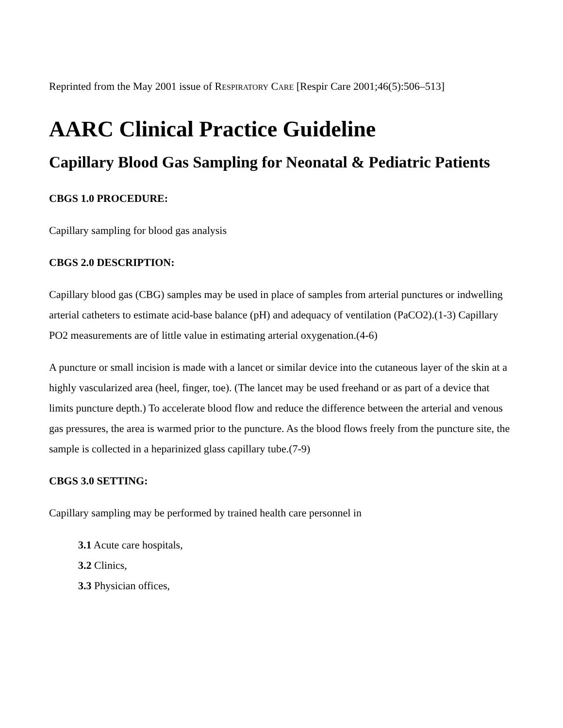Reprinted from the May 2001 issue of RESPIRATORY CARE [Respir Care 2001;46(5):506–513]
AARC Clinical Practice Guideline
Capillary Blood Gas Sampling for Neonatal & Pediatric Patients
CBGS 1.0 PROCEDURE:
Capillary sampling for blood gas analysis
CBGS 2.0 DESCRIPTION:
Capillary blood gas (CBG) samples may be used in place of samples from arterial punctures or indwelling arterial catheters to estimate acid-base balance (pH) and adequacy of ventilation (PaCO2).(1-3) Capillary PO2 measurements are of little value in estimating arterial oxygenation.(4-6)
A puncture or small incision is made with a lancet or similar device into the cutaneous layer of the skin at a highly vascularized area (heel, finger, toe). (The lancet may be used freehand or as part of a device that limits puncture depth.) To accelerate blood flow and reduce the difference between the arterial and venous gas pressures, the area is warmed prior to the puncture. As the blood flows freely from the puncture site, the sample is collected in a heparinized glass capillary tube.(7-9)
CBGS 3.0 SETTING:
Capillary sampling may be performed by trained health care personnel in
3.1 Acute care hospitals,
3.2 Clinics,
3.3 Physician offices,